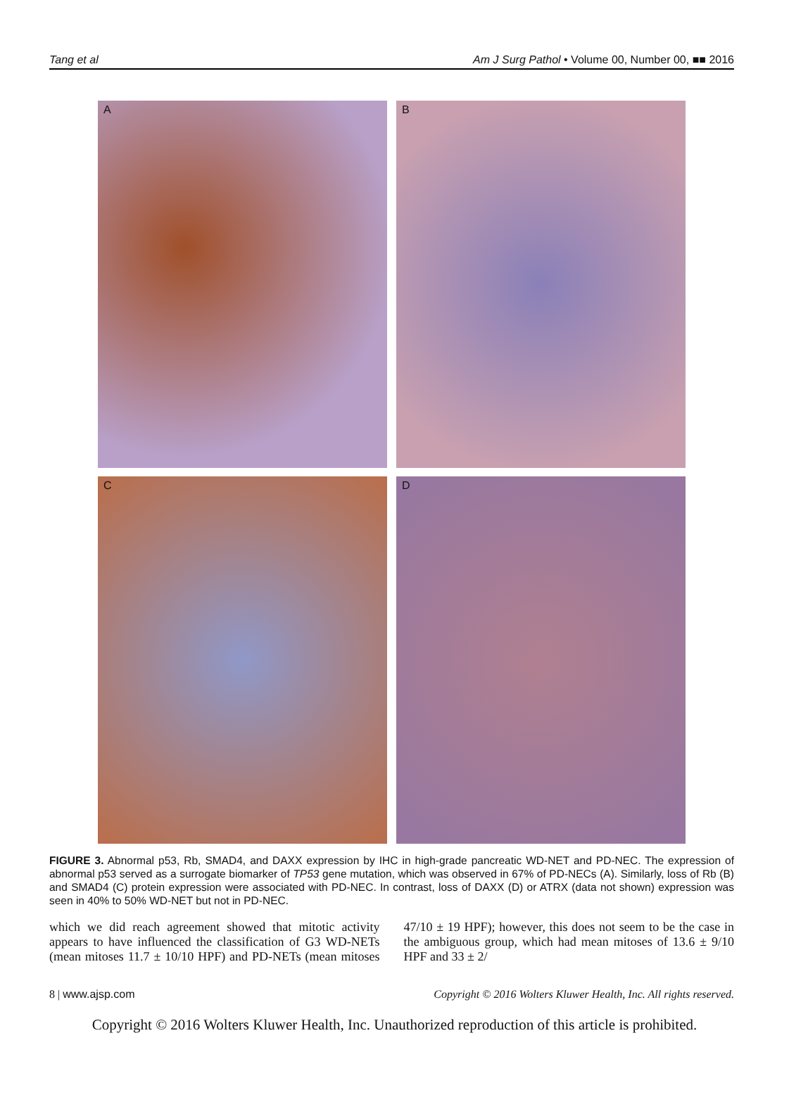Tang et al Am J Surg Pathol • Volume 00, Number 00, ■■ 2016
A
B
C
D
FIGURE 3. Abnormal p53, Rb, SMAD4, and DAXX expression by IHC in high-grade pancreatic WD-NET and PD-NEC. The expression of abnormal p53 served as a surrogate biomarker of TP53 gene mutation, which was observed in 67% of PD-NECs (A). Similarly, loss of Rb (B) and SMAD4 (C) protein expression were associated with PD-NEC. In contrast, loss of DAXX (D) or ATRX (data not shown) expression was seen in 40% to 50% WD-NET but not in PD-NEC.
which we did reach agreement showed that mitotic activity appears to have influenced the classification of G3 WD-NETs (mean mitoses 11.7 ± 10/10 HPF) and PD-NETs (mean mitoses 47/10 ± 19 HPF); however, this does not seem to be the case in the ambiguous group, which had mean mitoses of 13.6 ± 9/10 HPF and 33 ± 2/
8 | www.ajsp.com Copyright © 2016 Wolters Kluwer Health, Inc. All rights reserved.
Copyright © 2016 Wolters Kluwer Health, Inc. Unauthorized reproduction of this article is prohibited.